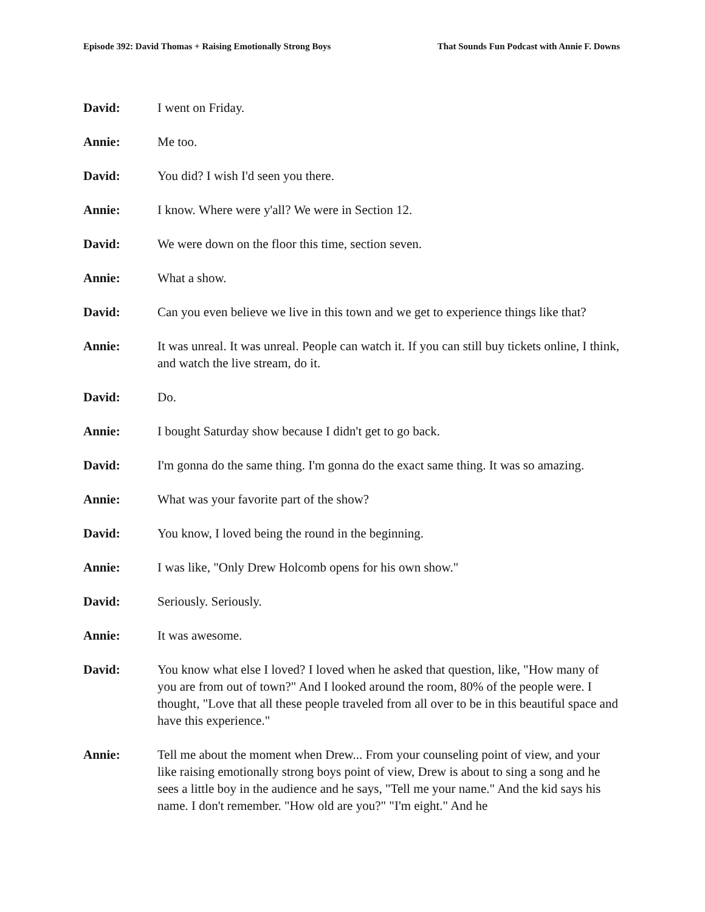Episode 392: David Thomas + Raising Emotionally Strong Boys That Sounds Fun Podcast with Annie F. Downs
David: I went on Friday.
Annie: Me too.
David: You did? I wish I'd seen you there.
Annie: I know. Where were y'all? We were in Section 12.
David: We were down on the floor this time, section seven.
Annie: What a show.
David: Can you even believe we live in this town and we get to experience things like that?
Annie: It was unreal. It was unreal. People can watch it. If you can still buy tickets online, I think, and watch the live stream, do it.
David: Do.
Annie: I bought Saturday show because I didn't get to go back.
David: I'm gonna do the same thing. I'm gonna do the exact same thing. It was so amazing.
Annie: What was your favorite part of the show?
David: You know, I loved being the round in the beginning.
Annie: I was like, "Only Drew Holcomb opens for his own show."
David: Seriously. Seriously.
Annie: It was awesome.
David: You know what else I loved? I loved when he asked that question, like, "How many of you are from out of town?" And I looked around the room, 80% of the people were. I thought, "Love that all these people traveled from all over to be in this beautiful space and have this experience."
Annie: Tell me about the moment when Drew... From your counseling point of view, and your like raising emotionally strong boys point of view, Drew is about to sing a song and he sees a little boy in the audience and he says, "Tell me your name." And the kid says his name. I don't remember. "How old are you?" "I'm eight." And he